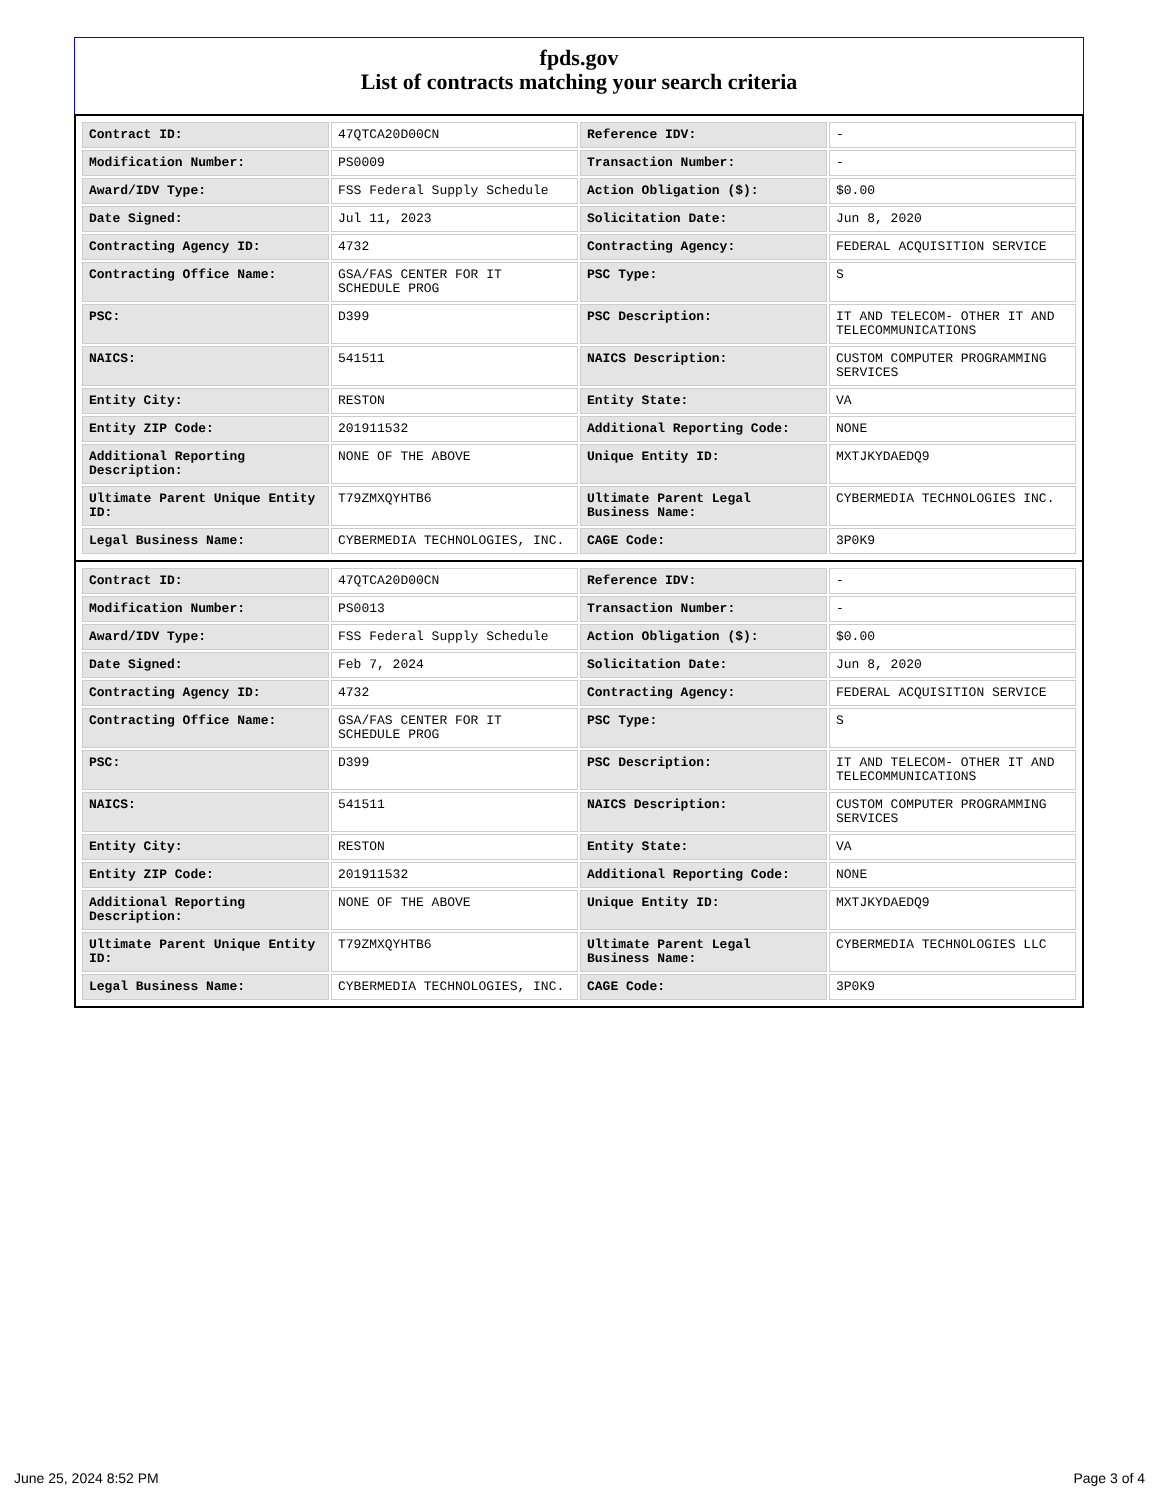fpds.gov
List of contracts matching your search criteria
| Contract ID: | 47QTCA20D00CN | Reference IDV: | - |
| Modification Number: | PS0009 | Transaction Number: | - |
| Award/IDV Type: | FSS Federal Supply Schedule | Action Obligation ($): | $0.00 |
| Date Signed: | Jul 11, 2023 | Solicitation Date: | Jun 8, 2020 |
| Contracting Agency ID: | 4732 | Contracting Agency: | FEDERAL ACQUISITION SERVICE |
| Contracting Office Name: | GSA/FAS CENTER FOR IT SCHEDULE PROG | PSC Type: | S |
| PSC: | D399 | PSC Description: | IT AND TELECOM- OTHER IT AND TELECOMMUNICATIONS |
| NAICS: | 541511 | NAICS Description: | CUSTOM COMPUTER PROGRAMMING SERVICES |
| Entity City: | RESTON | Entity State: | VA |
| Entity ZIP Code: | 201911532 | Additional Reporting Code: | NONE |
| Additional Reporting Description: | NONE OF THE ABOVE | Unique Entity ID: | MXTJKYDAEDQ9 |
| Ultimate Parent Unique Entity ID: | T79ZMXQYHTB6 | Ultimate Parent Legal Business Name: | CYBERMEDIA TECHNOLOGIES INC. |
| Legal Business Name: | CYBERMEDIA TECHNOLOGIES, INC. | CAGE Code: | 3P0K9 |
| Contract ID: | 47QTCA20D00CN | Reference IDV: | - |
| Modification Number: | PS0013 | Transaction Number: | - |
| Award/IDV Type: | FSS Federal Supply Schedule | Action Obligation ($): | $0.00 |
| Date Signed: | Feb 7, 2024 | Solicitation Date: | Jun 8, 2020 |
| Contracting Agency ID: | 4732 | Contracting Agency: | FEDERAL ACQUISITION SERVICE |
| Contracting Office Name: | GSA/FAS CENTER FOR IT SCHEDULE PROG | PSC Type: | S |
| PSC: | D399 | PSC Description: | IT AND TELECOM- OTHER IT AND TELECOMMUNICATIONS |
| NAICS: | 541511 | NAICS Description: | CUSTOM COMPUTER PROGRAMMING SERVICES |
| Entity City: | RESTON | Entity State: | VA |
| Entity ZIP Code: | 201911532 | Additional Reporting Code: | NONE |
| Additional Reporting Description: | NONE OF THE ABOVE | Unique Entity ID: | MXTJKYDAEDQ9 |
| Ultimate Parent Unique Entity ID: | T79ZMXQYHTB6 | Ultimate Parent Legal Business Name: | CYBERMEDIA TECHNOLOGIES LLC |
| Legal Business Name: | CYBERMEDIA TECHNOLOGIES, INC. | CAGE Code: | 3P0K9 |
June 25, 2024 8:52 PM Page 3 of 4